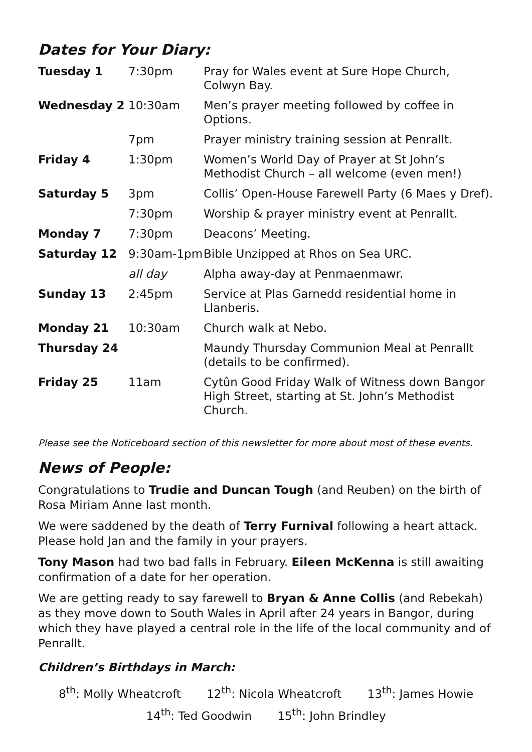Dates for Your Diary:
| Tuesday 1 | 7:30pm | Pray for Wales event at Sure Hope Church, Colwyn Bay. |
| Wednesday 2 | 10:30am | Men’s prayer meeting followed by coffee in Options. |
| | 7pm | Prayer ministry training session at Penrallt. |
| Friday 4 | 1:30pm | Women’s World Day of Prayer at St John’s Methodist Church – all welcome (even men!) |
| Saturday 5 | 3pm | Collis’ Open-House Farewell Party (6 Maes y Dref). |
| | 7:30pm | Worship & prayer ministry event at Penrallt. |
| Monday 7 | 7:30pm | Deacons’ Meeting. |
| Saturday 12 | 9:30am-1pm | Bible Unzipped at Rhos on Sea URC. |
| | all day | Alpha away-day at Penmaenmawr. |
| Sunday 13 | 2:45pm | Service at Plas Garnedd residential home in Llanberis. |
| Monday 21 | 10:30am | Church walk at Nebo. |
| Thursday 24 | | Maundy Thursday Communion Meal at Penrallt (details to be confirmed). |
| Friday 25 | 11am | Cytûn Good Friday Walk of Witness down Bangor High Street, starting at St. John’s Methodist Church. |
Please see the Noticeboard section of this newsletter for more about most of these events.
News of People:
Congratulations to Trudie and Duncan Tough (and Reuben) on the birth of Rosa Miriam Anne last month.
We were saddened by the death of Terry Furnival following a heart attack. Please hold Jan and the family in your prayers.
Tony Mason had two bad falls in February. Eileen McKenna is still awaiting confirmation of a date for her operation.
We are getting ready to say farewell to Bryan & Anne Collis (and Rebekah) as they move down to South Wales in April after 24 years in Bangor, during which they have played a central role in the life of the local community and of Penrallt.
Children’s Birthdays in March:
8<sup>th</sup>: Molly Wheatcroft 12<sup>th</sup>: Nicola Wheatcroft 13<sup>th</sup>: James Howie
14<sup>th</sup>: Ted Goodwin 15<sup>th</sup>: John Brindley